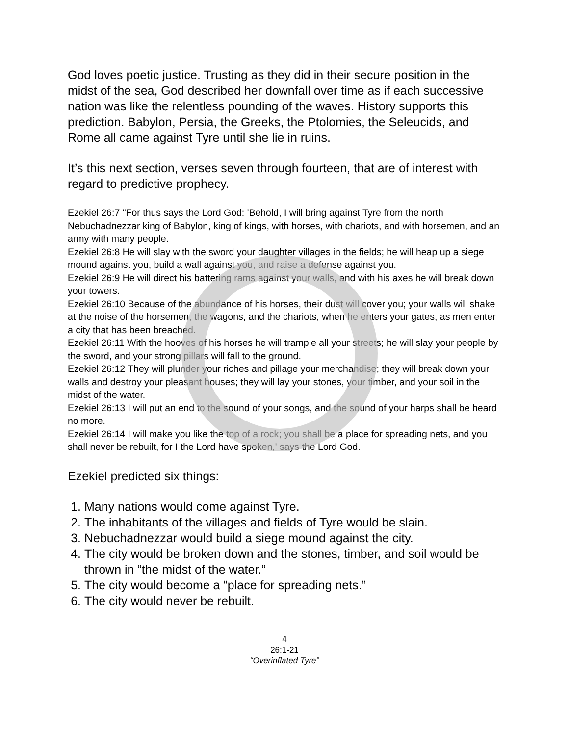God loves poetic justice. Trusting as they did in their secure position in the midst of the sea, God described her downfall over time as if each successive nation was like the relentless pounding of the waves. History supports this prediction. Babylon, Persia, the Greeks, the Ptolomies, the Seleucids, and Rome all came against Tyre until she lie in ruins.
It’s this next section, verses seven through fourteen, that are of interest with regard to predictive prophecy.
Ezekiel 26:7 "For thus says the Lord God: 'Behold, I will bring against Tyre from the north Nebuchadnezzar king of Babylon, king of kings, with horses, with chariots, and with horsemen, and an army with many people.
Ezekiel 26:8 He will slay with the sword your daughter villages in the fields; he will heap up a siege mound against you, build a wall against you, and raise a defense against you.
Ezekiel 26:9 He will direct his battering rams against your walls, and with his axes he will break down your towers.
Ezekiel 26:10 Because of the abundance of his horses, their dust will cover you; your walls will shake at the noise of the horsemen, the wagons, and the chariots, when he enters your gates, as men enter a city that has been breached.
Ezekiel 26:11 With the hooves of his horses he will trample all your streets; he will slay your people by the sword, and your strong pillars will fall to the ground.
Ezekiel 26:12 They will plunder your riches and pillage your merchandise; they will break down your walls and destroy your pleasant houses; they will lay your stones, your timber, and your soil in the midst of the water.
Ezekiel 26:13 I will put an end to the sound of your songs, and the sound of your harps shall be heard no more.
Ezekiel 26:14 I will make you like the top of a rock; you shall be a place for spreading nets, and you shall never be rebuilt, for I the Lord have spoken,' says the Lord God.
Ezekiel predicted six things:
1. Many nations would come against Tyre.
2. The inhabitants of the villages and fields of Tyre would be slain.
3. Nebuchadnezzar would build a siege mound against the city.
4. The city would be broken down and the stones, timber, and soil would be thrown in “the midst of the water.”
5. The city would become a “place for spreading nets.”
6. The city would never be rebuilt.
4
26:1-21
“Overinflated Tyre”